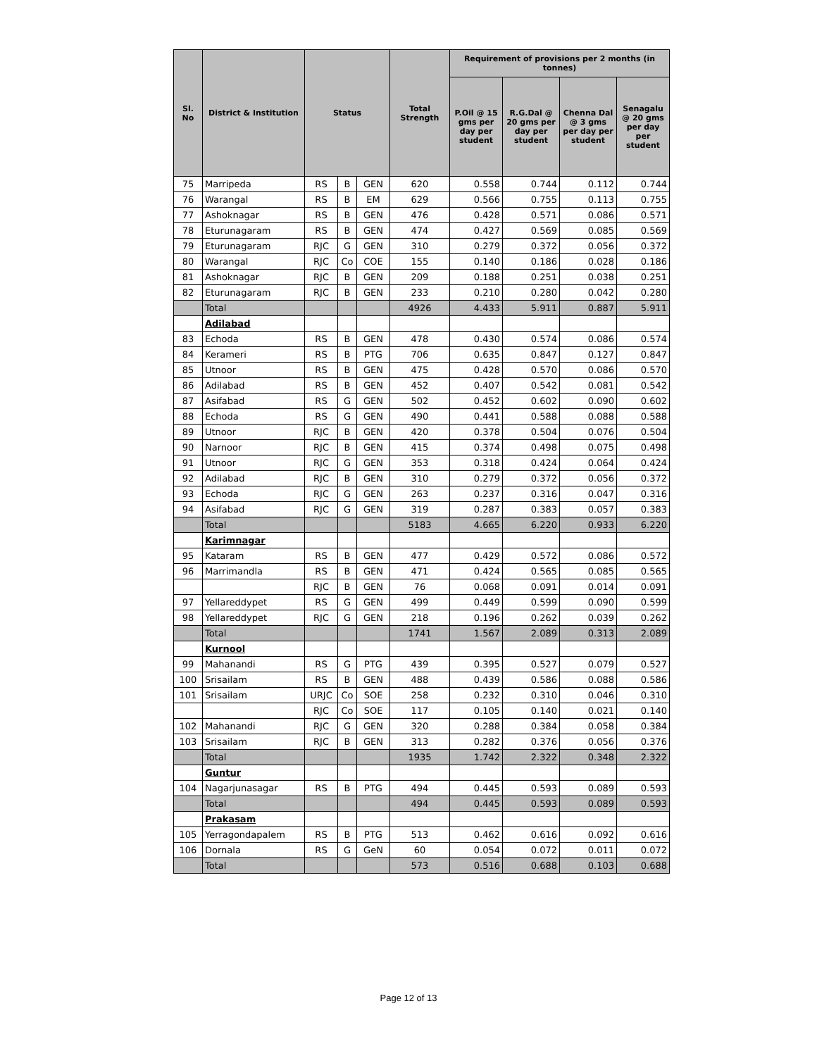| Sl. No | District & Institution | Status | | | Total Strength | Requirement of provisions per 2 months (in tonnes) | | | |
| --- | --- | --- | --- | --- | --- | --- | --- | --- | --- |
| | | | | | | P.Oil @ 15 gms per day per student | R.G.Dal @ 20 gms per day per student | Chenna Dal @ 3 gms per day per student | Senagalu @ 20 gms per day per student |
| 75 | Marripeda | RS | B | GEN | 620 | 0.558 | 0.744 | 0.112 | 0.744 |
| 76 | Warangal | RS | B | EM | 629 | 0.566 | 0.755 | 0.113 | 0.755 |
| 77 | Ashoknagar | RS | B | GEN | 476 | 0.428 | 0.571 | 0.086 | 0.571 |
| 78 | Eturunagaram | RS | B | GEN | 474 | 0.427 | 0.569 | 0.085 | 0.569 |
| 79 | Eturunagaram | RJC | G | GEN | 310 | 0.279 | 0.372 | 0.056 | 0.372 |
| 80 | Warangal | RJC | Co | COE | 155 | 0.140 | 0.186 | 0.028 | 0.186 |
| 81 | Ashoknagar | RJC | B | GEN | 209 | 0.188 | 0.251 | 0.038 | 0.251 |
| 82 | Eturunagaram | RJC | B | GEN | 233 | 0.210 | 0.280 | 0.042 | 0.280 |
| | Total | | | | 4926 | 4.433 | 5.911 | 0.887 | 5.911 |
| | Adilabad | | | | | | | | |
| 83 | Echoda | RS | B | GEN | 478 | 0.430 | 0.574 | 0.086 | 0.574 |
| 84 | Kerameri | RS | B | PTG | 706 | 0.635 | 0.847 | 0.127 | 0.847 |
| 85 | Utnoor | RS | B | GEN | 475 | 0.428 | 0.570 | 0.086 | 0.570 |
| 86 | Adilabad | RS | B | GEN | 452 | 0.407 | 0.542 | 0.081 | 0.542 |
| 87 | Asifabad | RS | G | GEN | 502 | 0.452 | 0.602 | 0.090 | 0.602 |
| 88 | Echoda | RS | G | GEN | 490 | 0.441 | 0.588 | 0.088 | 0.588 |
| 89 | Utnoor | RJC | B | GEN | 420 | 0.378 | 0.504 | 0.076 | 0.504 |
| 90 | Narnoor | RJC | B | GEN | 415 | 0.374 | 0.498 | 0.075 | 0.498 |
| 91 | Utnoor | RJC | G | GEN | 353 | 0.318 | 0.424 | 0.064 | 0.424 |
| 92 | Adilabad | RJC | B | GEN | 310 | 0.279 | 0.372 | 0.056 | 0.372 |
| 93 | Echoda | RJC | G | GEN | 263 | 0.237 | 0.316 | 0.047 | 0.316 |
| 94 | Asifabad | RJC | G | GEN | 319 | 0.287 | 0.383 | 0.057 | 0.383 |
| | Total | | | | 5183 | 4.665 | 6.220 | 0.933 | 6.220 |
| | Karimnagar | | | | | | | | |
| 95 | Kataram | RS | B | GEN | 477 | 0.429 | 0.572 | 0.086 | 0.572 |
| 96 | Marrimandla | RS | B | GEN | 471 | 0.424 | 0.565 | 0.085 | 0.565 |
| | | RJC | B | GEN | 76 | 0.068 | 0.091 | 0.014 | 0.091 |
| 97 | Yellareddypet | RS | G | GEN | 499 | 0.449 | 0.599 | 0.090 | 0.599 |
| 98 | Yellareddypet | RJC | G | GEN | 218 | 0.196 | 0.262 | 0.039 | 0.262 |
| | Total | | | | 1741 | 1.567 | 2.089 | 0.313 | 2.089 |
| | Kurnool | | | | | | | | |
| 99 | Mahanandi | RS | G | PTG | 439 | 0.395 | 0.527 | 0.079 | 0.527 |
| 100 | Srisailam | RS | B | GEN | 488 | 0.439 | 0.586 | 0.088 | 0.586 |
| 101 | Srisailam | URJC | Co | SOE | 258 | 0.232 | 0.310 | 0.046 | 0.310 |
| | | RJC | Co | SOE | 117 | 0.105 | 0.140 | 0.021 | 0.140 |
| 102 | Mahanandi | RJC | G | GEN | 320 | 0.288 | 0.384 | 0.058 | 0.384 |
| 103 | Srisailam | RJC | B | GEN | 313 | 0.282 | 0.376 | 0.056 | 0.376 |
| | Total | | | | 1935 | 1.742 | 2.322 | 0.348 | 2.322 |
| | Guntur | | | | | | | | |
| 104 | Nagarjunasagar | RS | B | PTG | 494 | 0.445 | 0.593 | 0.089 | 0.593 |
| | Total | | | | 494 | 0.445 | 0.593 | 0.089 | 0.593 |
| | Prakasam | | | | | | | | |
| 105 | Yerragondapalem | RS | B | PTG | 513 | 0.462 | 0.616 | 0.092 | 0.616 |
| 106 | Dornala | RS | G | GeN | 60 | 0.054 | 0.072 | 0.011 | 0.072 |
| | Total | | | | 573 | 0.516 | 0.688 | 0.103 | 0.688 |
Page 12 of 13